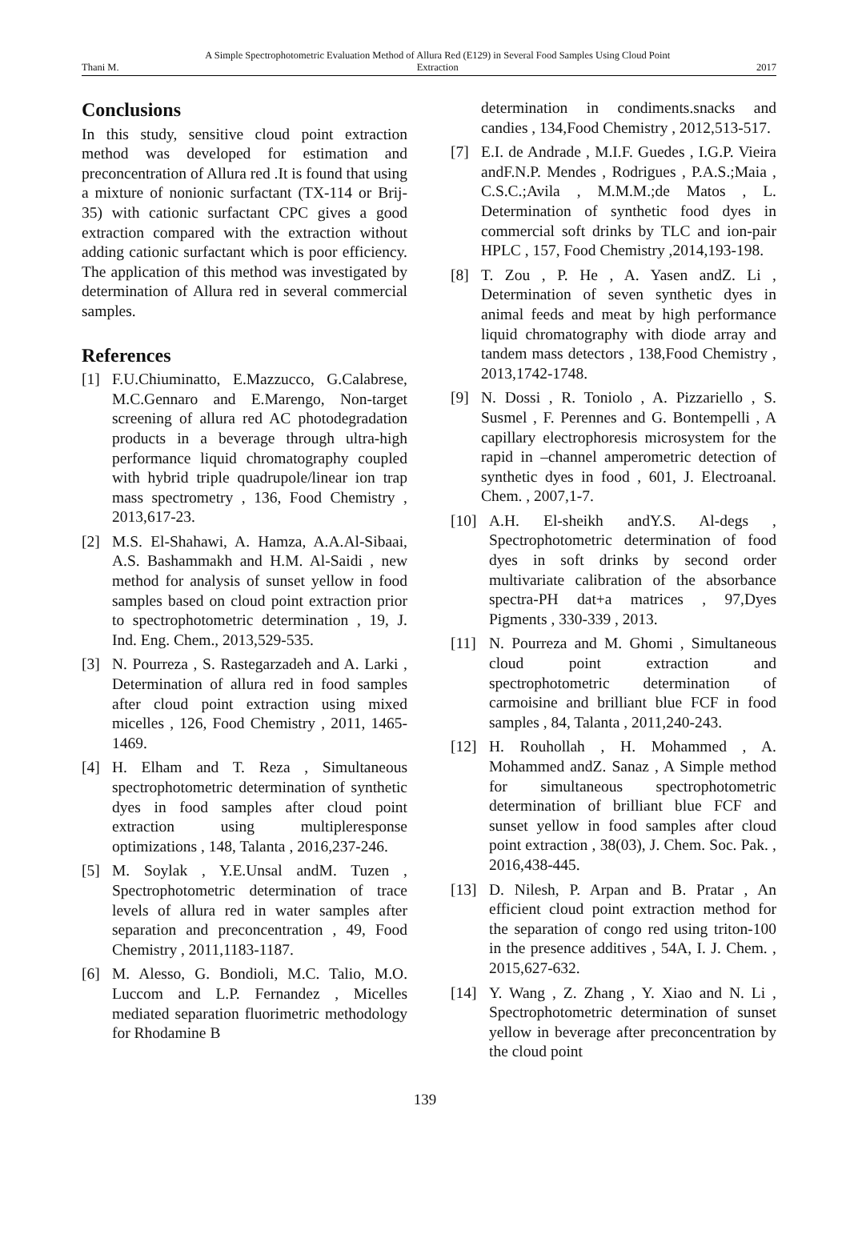Thani M. A Simple Spectrophotometric Evaluation Method of Allura Red (E129) in Several Food Samples Using Cloud Point Extraction 2017
Conclusions
In this study, sensitive cloud point extraction method was developed for estimation and preconcentration of Allura red .It is found that using a mixture of nonionic surfactant (TX-114 or Brij-35) with cationic surfactant CPC gives a good extraction compared with the extraction without adding cationic surfactant which is poor efficiency. The application of this method was investigated by determination of Allura red in several commercial samples.
References
[1] F.U.Chiuminatto, E.Mazzucco, G.Calabrese, M.C.Gennaro and E.Marengo, Non-target screening of allura red AC photodegradation products in a beverage through ultra-high performance liquid chromatography coupled with hybrid triple quadrupole/linear ion trap mass spectrometry , 136, Food Chemistry , 2013,617-23.
[2] M.S. El-Shahawi, A. Hamza, A.A.Al-Sibaai, A.S. Bashammakh and H.M. Al-Saidi , new method for analysis of sunset yellow in food samples based on cloud point extraction prior to spectrophotometric determination , 19, J. Ind. Eng. Chem., 2013,529-535.
[3] N. Pourreza , S. Rastegarzadeh and A. Larki , Determination of allura red in food samples after cloud point extraction using mixed micelles , 126, Food Chemistry , 2011, 1465-1469.
[4] H. Elham and T. Reza , Simultaneous spectrophotometric determination of synthetic dyes in food samples after cloud point extraction using multipleresponse optimizations , 148, Talanta , 2016,237-246.
[5] M. Soylak , Y.E.Unsal andM. Tuzen , Spectrophotometric determination of trace levels of allura red in water samples after separation and preconcentration , 49, Food Chemistry , 2011,1183-1187.
[6] M. Alesso, G. Bondioli, M.C. Talio, M.O. Luccom and L.P. Fernandez , Micelles mediated separation fluorimetric methodology for Rhodamine B
determination in condiments.snacks and candies , 134,Food Chemistry , 2012,513-517.
[7] E.I. de Andrade , M.I.F. Guedes , I.G.P. Vieira andF.N.P. Mendes , Rodrigues , P.A.S.;Maia , C.S.C.;Avila , M.M.M.;de Matos , L. Determination of synthetic food dyes in commercial soft drinks by TLC and ion-pair HPLC , 157, Food Chemistry ,2014,193-198.
[8] T. Zou , P. He , A. Yasen andZ. Li , Determination of seven synthetic dyes in animal feeds and meat by high performance liquid chromatography with diode array and tandem mass detectors , 138,Food Chemistry , 2013,1742-1748.
[9] N. Dossi , R. Toniolo , A. Pizzariello , S. Susmel , F. Perennes and G. Bontempelli , A capillary electrophoresis microsystem for the rapid in –channel amperometric detection of synthetic dyes in food , 601, J. Electroanal. Chem. , 2007,1-7.
[10] A.H. El-sheikh andY.S. Al-degs , Spectrophotometric determination of food dyes in soft drinks by second order multivariate calibration of the absorbance spectra-PH dat+a matrices , 97,Dyes Pigments , 330-339 , 2013.
[11] N. Pourreza and M. Ghomi , Simultaneous cloud point extraction and spectrophotometric determination of carmoisine and brilliant blue FCF in food samples , 84, Talanta , 2011,240-243.
[12] H. Rouhollah , H. Mohammed , A. Mohammed andZ. Sanaz , A Simple method for simultaneous spectrophotometric determination of brilliant blue FCF and sunset yellow in food samples after cloud point extraction , 38(03), J. Chem. Soc. Pak. , 2016,438-445.
[13] D. Nilesh, P. Arpan and B. Pratar , An efficient cloud point extraction method for the separation of congo red using triton-100 in the presence additives , 54A, I. J. Chem. , 2015,627-632.
[14] Y. Wang , Z. Zhang , Y. Xiao and N. Li , Spectrophotometric determination of sunset yellow in beverage after preconcentration by the cloud point
139